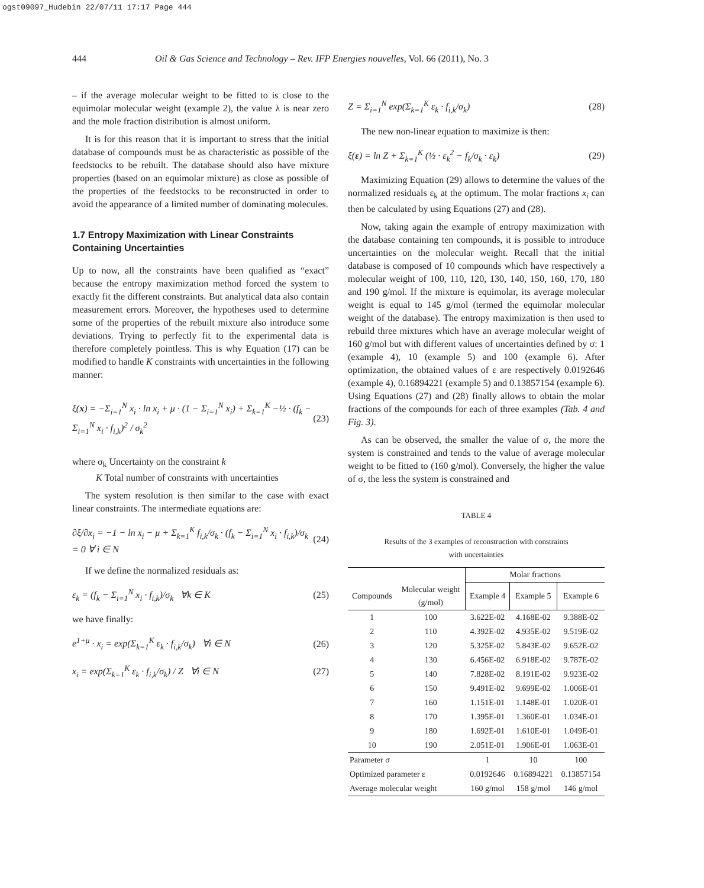ogst09097_Hudebin 22/07/11 17:17 Page 444
444 Oil & Gas Science and Technology – Rev. IFP Energies nouvelles, Vol. 66 (2011), No. 3
– if the average molecular weight to be fitted to is close to the equimolar molecular weight (example 2), the value λ is near zero and the mole fraction distribution is almost uniform.
It is for this reason that it is important to stress that the initial database of compounds must be as characteristic as possible of the feedstocks to be rebuilt. The database should also have mixture properties (based on an equimolar mixture) as close as possible of the properties of the feedstocks to be reconstructed in order to avoid the appearance of a limited number of dominating molecules.
1.7 Entropy Maximization with Linear Constraints Containing Uncertainties
Up to now, all the constraints have been qualified as “exact” because the entropy maximization method forced the system to exactly fit the different constraints. But analytical data also contain measurement errors. Moreover, the hypotheses used to determine some of the properties of the rebuilt mixture also introduce some deviations. Trying to perfectly fit to the experimental data is therefore completely pointless. This is why Equation (17) can be modified to handle K constraints with uncertainties in the following manner:
ξ(x) = −Σ<sub>i=1</sub><sup>N</sup> x<sub>i</sub> · ln x<sub>i</sub> + μ · (1 − Σ<sub>i=1</sub><sup>N</sup> x<sub>i</sub>) + Σ<sub>k=1</sub><sup>K</sup> −½ · (f<sub>k</sub> − Σ<sub>i=1</sub><sup>N</sup> x<sub>i</sub> · f<sub>i,k</sub>)<sup>2</sup> / σ<sub>k</sub><sup>2</sup> (23)
where σ<sub>k</sub> Uncertainty on the constraint k
K Total number of constraints with uncertainties
The system resolution is then similar to the case with exact linear constraints. The intermediate equations are:
∂ξ/∂x<sub>i</sub> = −1 − ln x<sub>i</sub> − μ + Σ<sub>k=1</sub><sup>K</sup> f<sub>i,k</sub>/σ<sub>k</sub> · (f<sub>k</sub> − Σ<sub>i=1</sub><sup>N</sup> x<sub>i</sub> · f<sub>i,k</sub>)/σ<sub>k</sub> = 0 ∀ i ∈ N (24)
If we define the normalized residuals as:
ε<sub>k</sub> = (f<sub>k</sub> − Σ<sub>i=1</sub><sup>N</sup> x<sub>i</sub> · f<sub>i,k</sub>)/σ<sub>k</sub> ∀k ∈ K (25)
we have finally:
e<sup>1+μ</sup> · x<sub>i</sub> = exp(Σ<sub>k=1</sub><sup>K</sup> ε<sub>k</sub> · f<sub>i,k</sub>/σ<sub>k</sub>) ∀i ∈ N (26)
x<sub>i</sub> = exp(Σ<sub>k=1</sub><sup>K</sup> ε<sub>k</sub> · f<sub>i,k</sub>/σ<sub>k</sub>) / Z ∀i ∈ N (27)
Z = Σ<sub>i=1</sub><sup>N</sup> exp(Σ<sub>k=1</sub><sup>K</sup> ε<sub>k</sub> · f<sub>i,k</sub>/σ<sub>k</sub>) (28)
The new non-linear equation to maximize is then:
ξ(ε) = ln Z + Σ<sub>k=1</sub><sup>K</sup> (½ · ε<sub>k</sub><sup>2</sup> − f<sub>k</sub>/σ<sub>k</sub> · ε<sub>k</sub>) (29)
Maximizing Equation (29) allows to determine the values of the normalized residuals ε<sub>k</sub> at the optimum. The molar fractions x<sub>i</sub> can then be calculated by using Equations (27) and (28).
Now, taking again the example of entropy maximization with the database containing ten compounds, it is possible to introduce uncertainties on the molecular weight. Recall that the initial database is composed of 10 compounds which have respectively a molecular weight of 100, 110, 120, 130, 140, 150, 160, 170, 180 and 190 g/mol. If the mixture is equimolar, its average molecular weight is equal to 145 g/mol (termed the equimolar molecular weight of the database). The entropy maximization is then used to rebuild three mixtures which have an average molecular weight of 160 g/mol but with different values of uncertainties defined by σ: 1 (example 4), 10 (example 5) and 100 (example 6). After optimization, the obtained values of ε are respectively 0.0192646 (example 4), 0.16894221 (example 5) and 0.13857154 (example 6). Using Equations (27) and (28) finally allows to obtain the molar fractions of the compounds for each of three examples (Tab. 4 and Fig. 3).
As can be observed, the smaller the value of σ, the more the system is constrained and tends to the value of average molecular weight to be fitted to (160 g/mol). Conversely, the higher the value of σ, the less the system is constrained and
TABLE 4
Results of the 3 examples of reconstruction with constraints
with uncertainties
| | | Molar fractions | | |
| --- | --- | --- | --- | --- |
| Compounds | Molecular weight (g/mol) | Example 4 | Example 5 | Example 6 |
| 1 | 100 | 3.622E-02 | 4.168E-02 | 9.388E-02 |
| 2 | 110 | 4.392E-02 | 4.935E-02 | 9.519E-02 |
| 3 | 120 | 5.325E-02 | 5.843E-02 | 9.652E-02 |
| 4 | 130 | 6.456E-02 | 6.918E-02 | 9.787E-02 |
| 5 | 140 | 7.828E-02 | 8.191E-02 | 9.923E-02 |
| 6 | 150 | 9.491E-02 | 9.699E-02 | 1.006E-01 |
| 7 | 160 | 1.151E-01 | 1.148E-01 | 1.020E-01 |
| 8 | 170 | 1.395E-01 | 1.360E-01 | 1.034E-01 |
| 9 | 180 | 1.692E-01 | 1.610E-01 | 1.049E-01 |
| 10 | 190 | 2.051E-01 | 1.906E-01 | 1.063E-01 |
| Parameter σ | | 1 | 10 | 100 |
| Optimized parameter ε | | 0.0192646 | 0.16894221 | 0.13857154 |
| Average molecular weight | | 160 g/mol | 158 g/mol | 146 g/mol |